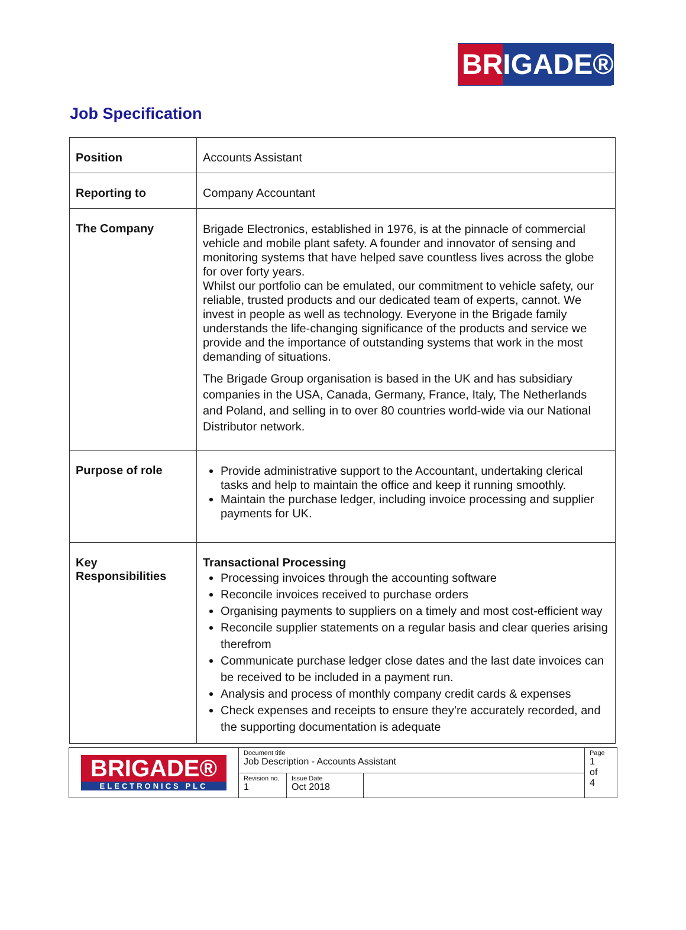BR IGADE®
Job Specification
| Position | Accounts Assistant |
| Reporting to | Company Accountant |
| The Company | Brigade Electronics, established in 1976, is at the pinnacle of commercial vehicle and mobile plant safety. A founder and innovator of sensing and monitoring systems that have helped save countless lives across the globe for over forty years. Whilst our portfolio can be emulated, our commitment to vehicle safety, our reliable, trusted products and our dedicated team of experts, cannot. We invest in people as well as technology. Everyone in the Brigade family understands the life-changing significance of the products and service we provide and the importance of outstanding systems that work in the most demanding of situations. The Brigade Group organisation is based in the UK and has subsidiary companies in the USA, Canada, Germany, France, Italy, The Netherlands and Poland, and selling in to over 80 countries world-wide via our National Distributor network. |
| Purpose of role | Provide administrative support to the Accountant, undertaking clerical tasks and help to maintain the office and keep it running smoothly. Maintain the purchase ledger, including invoice processing and supplier payments for UK. |
| Key Responsibilities | Transactional Processing Processing invoices through the accounting software Reconcile invoices received to purchase orders Organising payments to suppliers on a timely and most cost-efficient way Reconcile supplier statements on a regular basis and clear queries arising therefrom Communicate purchase ledger close dates and the last date invoices can be received to be included in a payment run. Analysis and process of monthly company credit cards & expenses Check expenses and receipts to ensure they’re accurately recorded, and the supporting documentation is adequate |
| BRIGADE® ELECTRONICS PLC | Document title Job Description - Accounts Assistant | | | Page 1 of 4 |
| | Revision no. 1 | Issue Date Oct 2018 | | |